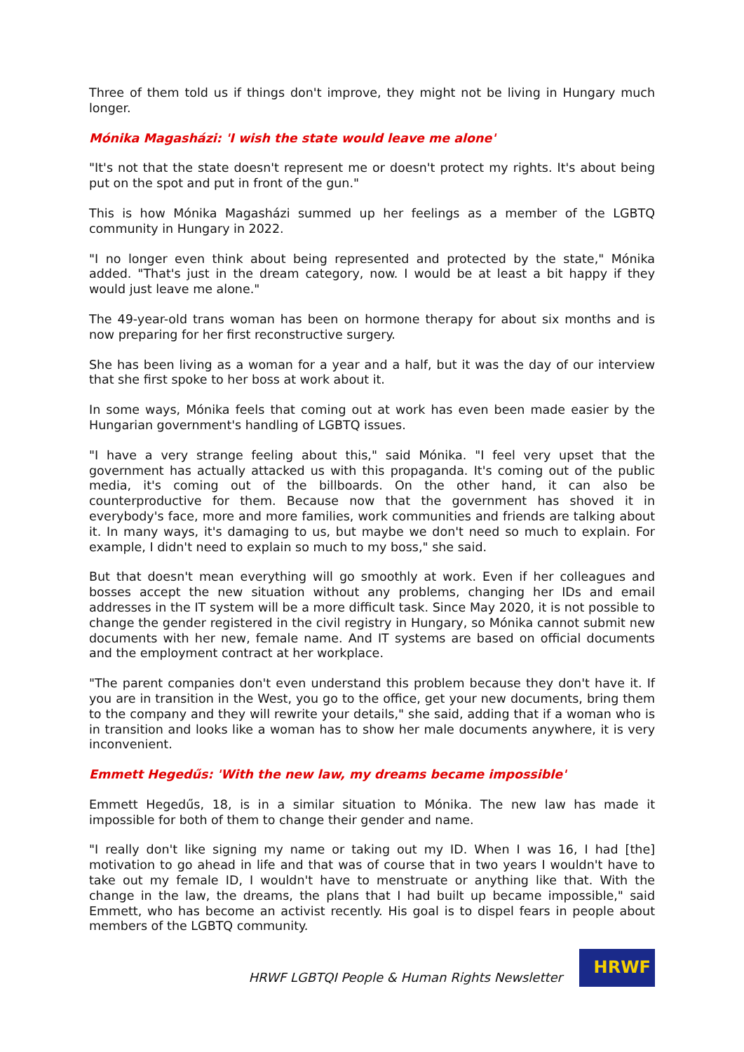Three of them told us if things don't improve, they might not be living in Hungary much longer.
Mónika Magasházi: 'I wish the state would leave me alone'
"It's not that the state doesn't represent me or doesn't protect my rights. It's about being put on the spot and put in front of the gun."
This is how Mónika Magasházi summed up her feelings as a member of the LGBTQ community in Hungary in 2022.
"I no longer even think about being represented and protected by the state," Mónika added. "That's just in the dream category, now. I would be at least a bit happy if they would just leave me alone."
The 49-year-old trans woman has been on hormone therapy for about six months and is now preparing for her first reconstructive surgery.
She has been living as a woman for a year and a half, but it was the day of our interview that she first spoke to her boss at work about it.
In some ways, Mónika feels that coming out at work has even been made easier by the Hungarian government's handling of LGBTQ issues.
"I have a very strange feeling about this," said Mónika. "I feel very upset that the government has actually attacked us with this propaganda. It's coming out of the public media, it's coming out of the billboards. On the other hand, it can also be counterproductive for them. Because now that the government has shoved it in everybody's face, more and more families, work communities and friends are talking about it. In many ways, it's damaging to us, but maybe we don't need so much to explain. For example, I didn't need to explain so much to my boss," she said.
But that doesn't mean everything will go smoothly at work. Even if her colleagues and bosses accept the new situation without any problems, changing her IDs and email addresses in the IT system will be a more difficult task. Since May 2020, it is not possible to change the gender registered in the civil registry in Hungary, so Mónika cannot submit new documents with her new, female name. And IT systems are based on official documents and the employment contract at her workplace.
"The parent companies don't even understand this problem because they don't have it. If you are in transition in the West, you go to the office, get your new documents, bring them to the company and they will rewrite your details," she said, adding that if a woman who is in transition and looks like a woman has to show her male documents anywhere, it is very inconvenient.
Emmett Hegedűs: 'With the new law, my dreams became impossible'
Emmett Hegedűs, 18, is in a similar situation to Mónika. The new law has made it impossible for both of them to change their gender and name.
"I really don't like signing my name or taking out my ID. When I was 16, I had [the] motivation to go ahead in life and that was of course that in two years I wouldn't have to take out my female ID, I wouldn't have to menstruate or anything like that. With the change in the law, the dreams, the plans that I had built up became impossible," said Emmett, who has become an activist recently. His goal is to dispel fears in people about members of the LGBTQ community.
HRWF LGBTQI People & Human Rights Newsletter
HRWF